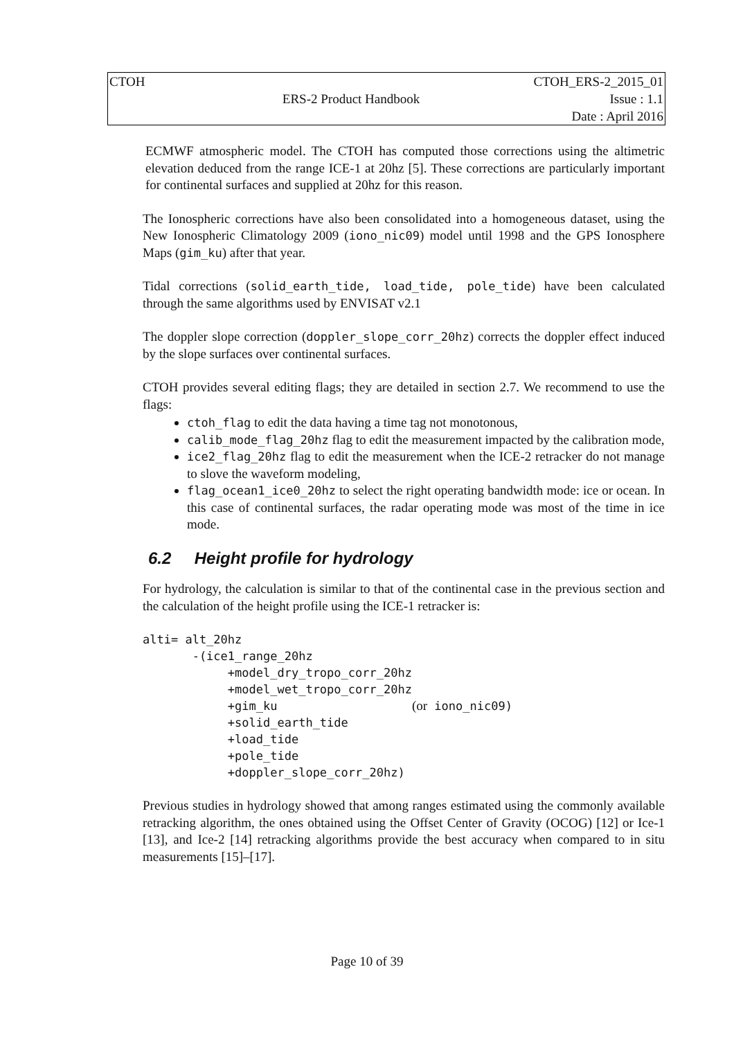| CTOH | | CTOH_ERS-2_2015_01 |
| | ERS-2 Product Handbook | Issue : 1.1 |
| | | Date : April 2016 |
ECMWF atmospheric model. The CTOH has computed those corrections using the altimetric elevation deduced from the range ICE-1 at 20hz [5]. These corrections are particularly important for continental surfaces and supplied at 20hz for this reason.
The Ionospheric corrections have also been consolidated into a homogeneous dataset, using the New Ionospheric Climatology 2009 (iono_nic09) model until 1998 and the GPS Ionosphere Maps (gim_ku) after that year.
Tidal corrections (solid_earth_tide, load_tide, pole_tide) have been calculated through the same algorithms used by ENVISAT v2.1
The doppler slope correction (doppler_slope_corr_20hz) corrects the doppler effect induced by the slope surfaces over continental surfaces.
CTOH provides several editing flags; they are detailed in section 2.7. We recommend to use the flags:
ctoh_flag to edit the data having a time tag not monotonous,
calib_mode_flag_20hz flag to edit the measurement impacted by the calibration mode,
ice2_flag_20hz flag to edit the measurement when the ICE-2 retracker do not manage to slove the waveform modeling,
flag_ocean1_ice0_20hz to select the right operating bandwidth mode: ice or ocean. In this case of continental surfaces, the radar operating mode was most of the time in ice mode.
6.2 Height profile for hydrology
For hydrology, the calculation is similar to that of the continental case in the previous section and the calculation of the height profile using the ICE-1 retracker is:
alti= alt_20hz
       -(ice1_range_20hz
            +model_dry_tropo_corr_20hz
            +model_wet_tropo_corr_20hz
            +gim_ku                   (or iono_nic09)
            +solid_earth_tide
            +load_tide
            +pole_tide
            +doppler_slope_corr_20hz)
Previous studies in hydrology showed that among ranges estimated using the commonly available retracking algorithm, the ones obtained using the Offset Center of Gravity (OCOG) [12] or Ice-1 [13], and Ice-2 [14] retracking algorithms provide the best accuracy when compared to in situ measurements [15]–[17].
Page 10 of 39